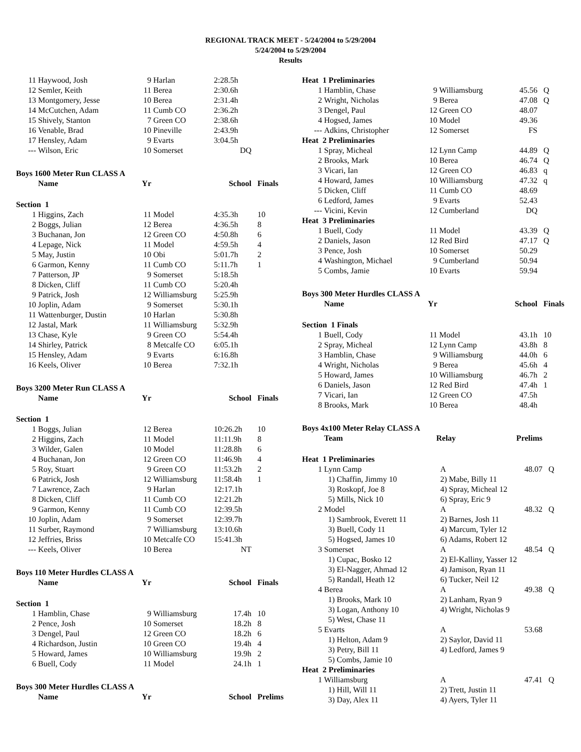REGIONAL TRACK MEET - 5/24/2004 to 5/29/2004
5/24/2004 to 5/29/2004
Results
| 11 | Haywood, Josh | 9 | Harlan | 2:28.5h | |
| 12 | Semler, Keith | 11 | Berea | 2:30.6h | |
| 13 | Montgomery, Jesse | 10 | Berea | 2:31.4h | |
| 14 | McCutchen, Adam | 11 | Cumb CO | 2:36.2h | |
| 15 | Shively, Stanton | 7 | Green CO | 2:38.6h | |
| 16 | Venable, Brad | 10 | Pineville | 2:43.9h | |
| 17 | Hensley, Adam | 9 | Evarts | 3:04.5h | |
| --- | Wilson, Eric | 10 | Somerset | DQ | |
| Boys 1600 Meter Run CLASS A | | | | | |
| | Name | Yr | | School | Finals |
| Section 1 | | | | | |
| 1 | Higgins, Zach | 11 | Model | 4:35.3h | 10 |
| 2 | Boggs, Julian | 12 | Berea | 4:36.5h | 8 |
| 3 | Buchanan, Jon | 12 | Green CO | 4:50.8h | 6 |
| 4 | Lepage, Nick | 11 | Model | 4:59.5h | 4 |
| 5 | May, Justin | 10 | Obi | 5:01.7h | 2 |
| 6 | Garmon, Kenny | 11 | Cumb CO | 5:11.7h | 1 |
| 7 | Patterson, JP | 9 | Somerset | 5:18.5h | |
| 8 | Dicken, Cliff | 11 | Cumb CO | 5:20.4h | |
| 9 | Patrick, Josh | 12 | Williamsburg | 5:25.9h | |
| 10 | Joplin, Adam | 9 | Somerset | 5:30.1h | |
| 11 | Wattenburger, Dustin | 10 | Harlan | 5:30.8h | |
| 12 | Jastal, Mark | 11 | Williamsburg | 5:32.9h | |
| 13 | Chase, Kyle | 9 | Green CO | 5:54.4h | |
| 14 | Shirley, Patrick | 8 | Metcalfe CO | 6:05.1h | |
| 15 | Hensley, Adam | 9 | Evarts | 6:16.8h | |
| 16 | Keels, Oliver | 10 | Berea | 7:32.1h | |
| Boys 3200 Meter Run CLASS A | | | | | |
| | Name | Yr | | School | Finals |
| Section 1 | | | | | |
| 1 | Boggs, Julian | 12 | Berea | 10:26.2h | 10 |
| 2 | Higgins, Zach | 11 | Model | 11:11.9h | 8 |
| 3 | Wilder, Galen | 10 | Model | 11:28.8h | 6 |
| 4 | Buchanan, Jon | 12 | Green CO | 11:46.9h | 4 |
| 5 | Roy, Stuart | 9 | Green CO | 11:53.2h | 2 |
| 6 | Patrick, Josh | 12 | Williamsburg | 11:58.4h | 1 |
| 7 | Lawrence, Zach | 9 | Harlan | 12:17.1h | |
| 8 | Dicken, Cliff | 11 | Cumb CO | 12:21.2h | |
| 9 | Garmon, Kenny | 11 | Cumb CO | 12:39.5h | |
| 10 | Joplin, Adam | 9 | Somerset | 12:39.7h | |
| 11 | Surber, Raymond | 7 | Williamsburg | 13:10.6h | |
| 12 | Jeffries, Briss | 10 | Metcalfe CO | 15:41.3h | |
| --- | Keels, Oliver | 10 | Berea | NT | |
| Boys 110 Meter Hurdles CLASS A | | | | | |
| | Name | Yr | | School | Finals |
| Section 1 | | | | | |
| 1 | Hamblin, Chase | 9 | Williamsburg | 17.4h | 10 |
| 2 | Pence, Josh | 10 | Somerset | 18.2h | 8 |
| 3 | Dengel, Paul | 12 | Green CO | 18.2h | 6 |
| 4 | Richardson, Justin | 10 | Green CO | 19.4h | 4 |
| 5 | Howard, James | 10 | Williamsburg | 19.9h | 2 |
| 6 | Buell, Cody | 11 | Model | 24.1h | 1 |
| Boys 300 Meter Hurdles CLASS A | | | | | |
| | Name | Yr | | School | Prelims |
| Heat 1 Preliminaries | | | | | |
| 1 | Hamblin, Chase | 9 | Williamsburg | 45.56 | Q |
| 2 | Wright, Nicholas | 9 | Berea | 47.08 | Q |
| 3 | Dengel, Paul | 12 | Green CO | 48.07 | |
| 4 | Hogsed, James | 10 | Model | 49.36 | |
| --- | Adkins, Christopher | 12 | Somerset | FS | |
| Heat 2 Preliminaries | | | | | |
| 1 | Spray, Micheal | 12 | Lynn Camp | 44.89 | Q |
| 2 | Brooks, Mark | 10 | Berea | 46.74 | Q |
| 3 | Vicari, Ian | 12 | Green CO | 46.83 | q |
| 4 | Howard, James | 10 | Williamsburg | 47.32 | q |
| 5 | Dicken, Cliff | 11 | Cumb CO | 48.69 | |
| 6 | Ledford, James | 9 | Evarts | 52.43 | |
| --- | Vicini, Kevin | 12 | Cumberland | DQ | |
| Heat 3 Preliminaries | | | | | |
| 1 | Buell, Cody | 11 | Model | 43.39 | Q |
| 2 | Daniels, Jason | 12 | Red Bird | 47.17 | Q |
| 3 | Pence, Josh | 10 | Somerset | 50.29 | |
| 4 | Washington, Michael | 9 | Cumberland | 50.94 | |
| 5 | Combs, Jamie | 10 | Evarts | 59.94 | |
| Boys 300 Meter Hurdles CLASS A | | | | | |
| | Name | Yr | | School | Finals |
| Section 1 Finals | | | | | |
| 1 | Buell, Cody | 11 | Model | 43.1h | 10 |
| 2 | Spray, Micheal | 12 | Lynn Camp | 43.8h | 8 |
| 3 | Hamblin, Chase | 9 | Williamsburg | 44.0h | 6 |
| 4 | Wright, Nicholas | 9 | Berea | 45.6h | 4 |
| 5 | Howard, James | 10 | Williamsburg | 46.7h | 2 |
| 6 | Daniels, Jason | 12 | Red Bird | 47.4h | 1 |
| 7 | Vicari, Ian | 12 | Green CO | 47.5h | |
| 8 | Brooks, Mark | 10 | Berea | 48.4h | |
| Boys 4x100 Meter Relay CLASS A | | | | |
| | Team | Relay | Prelims | |
| Heat 1 Preliminaries | | | | |
| 1 | Lynn Camp | A | 48.07 | Q |
| | 1) Chaffin, Jimmy 10 | 2) Mabe, Billy 11 | | |
| | 3) Roskopf, Joe 8 | 4) Spray, Micheal 12 | | |
| | 5) Mills, Nick 10 | 6) Spray, Eric 9 | | |
| 2 | Model | A | 48.32 | Q |
| | 1) Sambrook, Everett 11 | 2) Barnes, Josh 11 | | |
| | 3) Buell, Cody 11 | 4) Marcum, Tyler 12 | | |
| | 5) Hogsed, James 10 | 6) Adams, Robert 12 | | |
| 3 | Somerset | A | 48.54 | Q |
| | 1) Cupac, Bosko 12 | 2) El-Kalliny, Yasser 12 | | |
| | 3) El-Nagger, Ahmad 12 | 4) Jamison, Ryan 11 | | |
| | 5) Randall, Heath 12 | 6) Tucker, Neil 12 | | |
| 4 | Berea | A | 49.38 | Q |
| | 1) Brooks, Mark 10 | 2) Lanham, Ryan 9 | | |
| | 3) Logan, Anthony 10 | 4) Wright, Nicholas 9 | | |
| | 5) West, Chase 11 | | | |
| 5 | Evarts | A | 53.68 | |
| | 1) Helton, Adam 9 | 2) Saylor, David 11 | | |
| | 3) Petry, Bill 11 | 4) Ledford, James 9 | | |
| | 5) Combs, Jamie 10 | | | |
| Heat 2 Preliminaries | | | | |
| 1 | Williamsburg | A | 47.41 | Q |
| | 1) Hill, Will 11 | 2) Trett, Justin 11 | | |
| | 3) Day, Alex 11 | 4) Ayers, Tyler 11 | | |